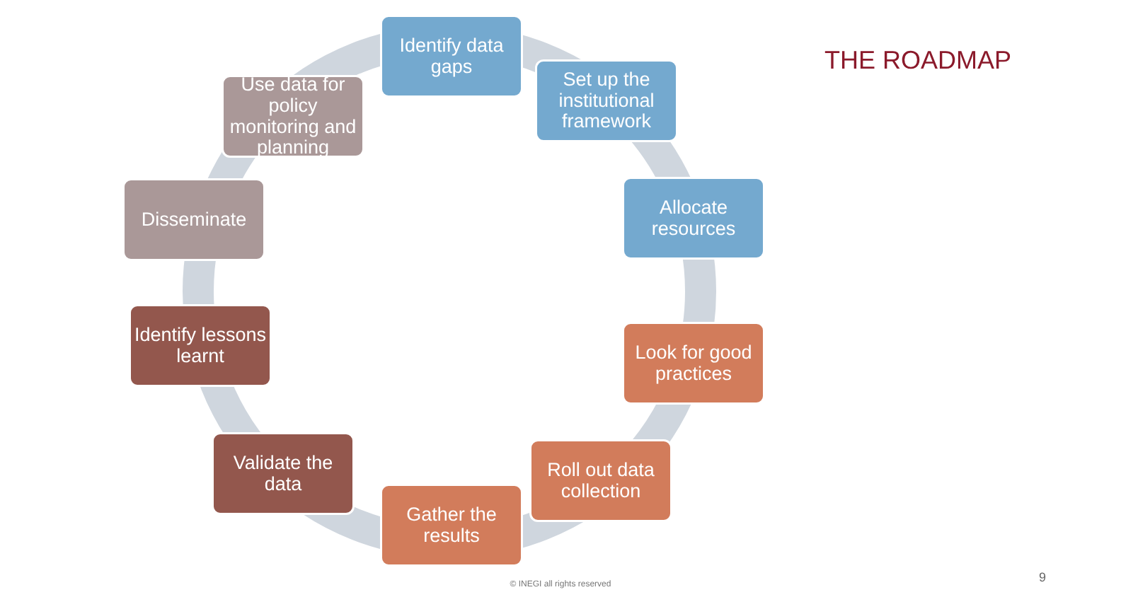THE ROADMAP
Identify data gaps
Set up the institutional framework
Allocate resources
Look for good practices
Roll out data collection
Gather the results
Validate the data
Identify lessons learnt
Disseminate
Use data for policy monitoring and planning
© INEGI all rights reserved 9